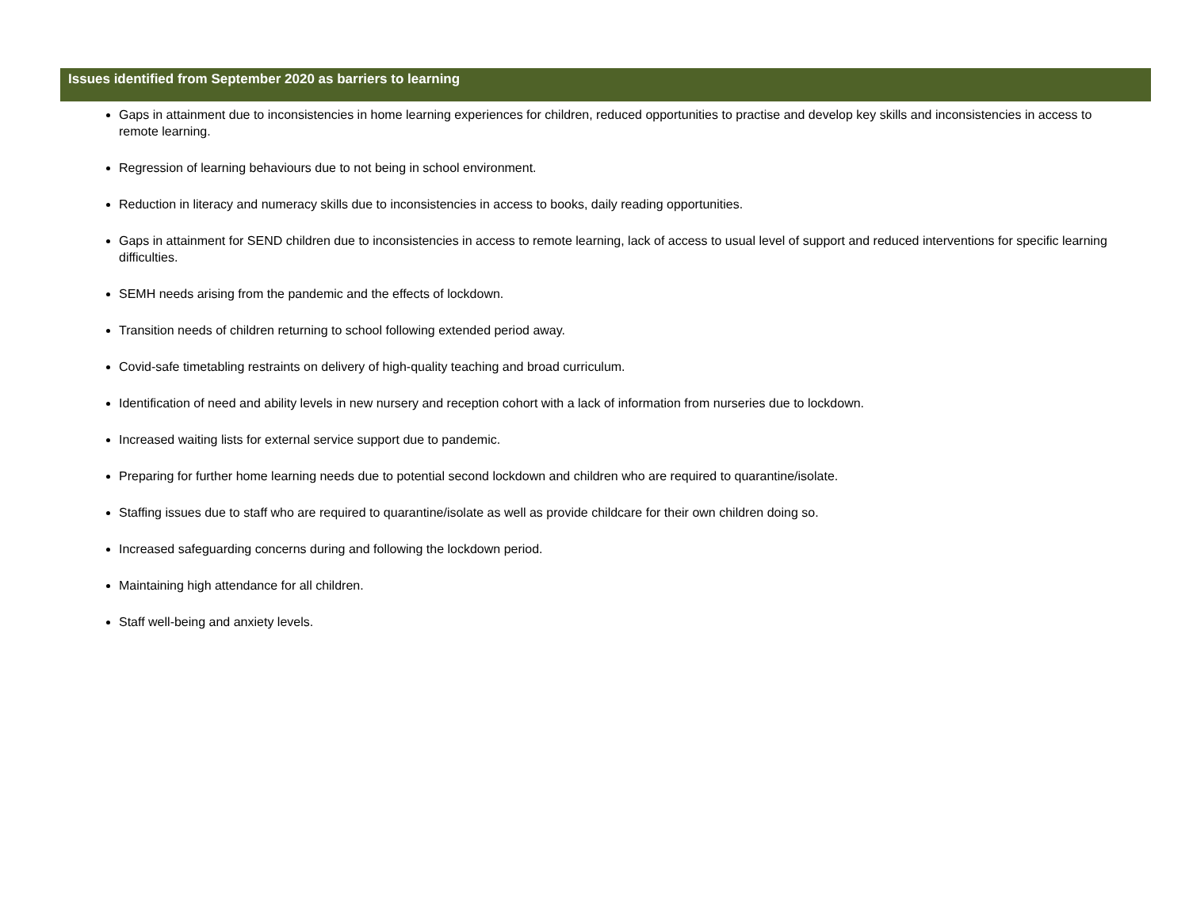Issues identified from September 2020 as barriers to learning
Gaps in attainment due to inconsistencies in home learning experiences for children, reduced opportunities to practise and develop key skills and inconsistencies in access to remote learning.
Regression of learning behaviours due to not being in school environment.
Reduction in literacy and numeracy skills due to inconsistencies in access to books, daily reading opportunities.
Gaps in attainment for SEND children due to inconsistencies in access to remote learning, lack of access to usual level of support and reduced interventions for specific learning difficulties.
SEMH needs arising from the pandemic and the effects of lockdown.
Transition needs of children returning to school following extended period away.
Covid-safe timetabling restraints on delivery of high-quality teaching and broad curriculum.
Identification of need and ability levels in new nursery and reception cohort with a lack of information from nurseries due to lockdown.
Increased waiting lists for external service support due to pandemic.
Preparing for further home learning needs due to potential second lockdown and children who are required to quarantine/isolate.
Staffing issues due to staff who are required to quarantine/isolate as well as provide childcare for their own children doing so.
Increased safeguarding concerns during and following the lockdown period.
Maintaining high attendance for all children.
Staff well-being and anxiety levels.